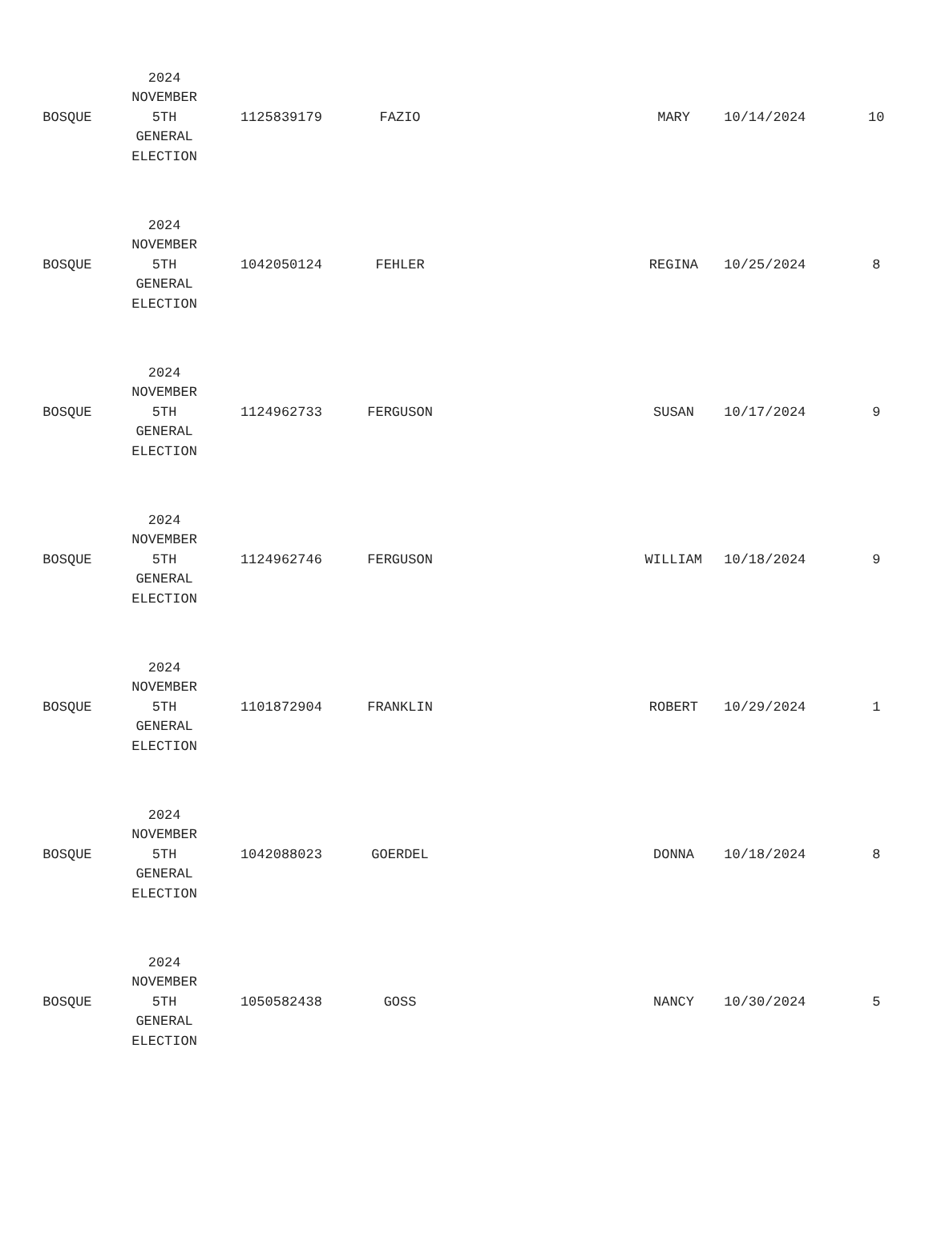| BOSQUE | 2024 NOVEMBER 5TH GENERAL ELECTION | 1125839179 | FAZIO | MARY | 10/14/2024 | 10 |
| BOSQUE | 2024 NOVEMBER 5TH GENERAL ELECTION | 1042050124 | FEHLER | REGINA | 10/25/2024 | 8 |
| BOSQUE | 2024 NOVEMBER 5TH GENERAL ELECTION | 1124962733 | FERGUSON | SUSAN | 10/17/2024 | 9 |
| BOSQUE | 2024 NOVEMBER 5TH GENERAL ELECTION | 1124962746 | FERGUSON | WILLIAM | 10/18/2024 | 9 |
| BOSQUE | 2024 NOVEMBER 5TH GENERAL ELECTION | 1101872904 | FRANKLIN | ROBERT | 10/29/2024 | 1 |
| BOSQUE | 2024 NOVEMBER 5TH GENERAL ELECTION | 1042088023 | GOERDEL | DONNA | 10/18/2024 | 8 |
| BOSQUE | 2024 NOVEMBER 5TH GENERAL ELECTION | 1050582438 | GOSS | NANCY | 10/30/2024 | 5 |